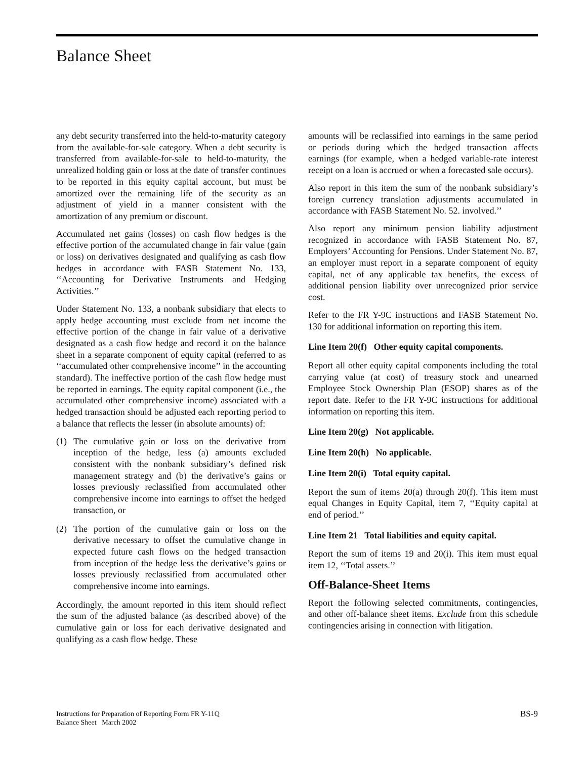Balance Sheet
any debt security transferred into the held-to-maturity category from the available-for-sale category. When a debt security is transferred from available-for-sale to held-to-maturity, the unrealized holding gain or loss at the date of transfer continues to be reported in this equity capital account, but must be amortized over the remaining life of the security as an adjustment of yield in a manner consistent with the amortization of any premium or discount.
Accumulated net gains (losses) on cash flow hedges is the effective portion of the accumulated change in fair value (gain or loss) on derivatives designated and qualifying as cash flow hedges in accordance with FASB Statement No. 133, ‘‘Accounting for Derivative Instruments and Hedging Activities.’’
Under Statement No. 133, a nonbank subsidiary that elects to apply hedge accounting must exclude from net income the effective portion of the change in fair value of a derivative designated as a cash flow hedge and record it on the balance sheet in a separate component of equity capital (referred to as ‘‘accumulated other comprehensive income’’ in the accounting standard). The ineffective portion of the cash flow hedge must be reported in earnings. The equity capital component (i.e., the accumulated other comprehensive income) associated with a hedged transaction should be adjusted each reporting period to a balance that reflects the lesser (in absolute amounts) of:
(1) The cumulative gain or loss on the derivative from inception of the hedge, less (a) amounts excluded consistent with the nonbank subsidiary’s defined risk management strategy and (b) the derivative’s gains or losses previously reclassified from accumulated other comprehensive income into earnings to offset the hedged transaction, or
(2) The portion of the cumulative gain or loss on the derivative necessary to offset the cumulative change in expected future cash flows on the hedged transaction from inception of the hedge less the derivative’s gains or losses previously reclassified from accumulated other comprehensive income into earnings.
Accordingly, the amount reported in this item should reflect the sum of the adjusted balance (as described above) of the cumulative gain or loss for each derivative designated and qualifying as a cash flow hedge. These
amounts will be reclassified into earnings in the same period or periods during which the hedged transaction affects earnings (for example, when a hedged variable-rate interest receipt on a loan is accrued or when a forecasted sale occurs).
Also report in this item the sum of the nonbank subsidiary’s foreign currency translation adjustments accumulated in accordance with FASB Statement No. 52. involved.’’
Also report any minimum pension liability adjustment recognized in accordance with FASB Statement No. 87, Employers’ Accounting for Pensions. Under Statement No. 87, an employer must report in a separate component of equity capital, net of any applicable tax benefits, the excess of additional pension liability over unrecognized prior service cost.
Refer to the FR Y-9C instructions and FASB Statement No. 130 for additional information on reporting this item.
Line Item 20(f) Other equity capital components.
Report all other equity capital components including the total carrying value (at cost) of treasury stock and unearned Employee Stock Ownership Plan (ESOP) shares as of the report date. Refer to the FR Y-9C instructions for additional information on reporting this item.
Line Item 20(g) Not applicable.
Line Item 20(h) No applicable.
Line Item 20(i) Total equity capital.
Report the sum of items 20(a) through 20(f). This item must equal Changes in Equity Capital, item 7, ‘‘Equity capital at end of period.’’
Line Item 21 Total liabilities and equity capital.
Report the sum of items 19 and 20(i). This item must equal item 12, ‘‘Total assets.’’
Off-Balance-Sheet Items
Report the following selected commitments, contingencies, and other off-balance sheet items. Exclude from this schedule contingencies arising in connection with litigation.
Instructions for Preparation of Reporting Form FR Y-11Q
Balance Sheet March 2002
BS-9